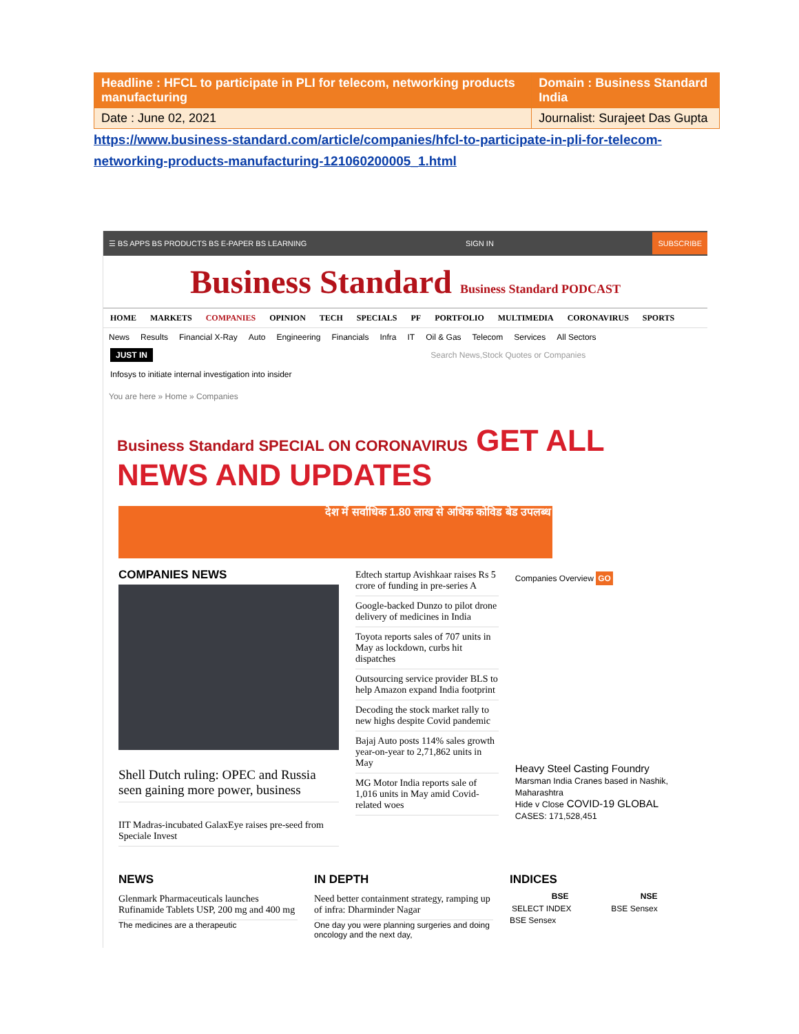| Headline : HFCL to participate in PLI for telecom, networking products manufacturing | Domain : Business Standard India |
| Date : June 02, 2021 | Journalist: Surajeet Das Gupta |
https://www.business-standard.com/article/companies/hfcl-to-participate-in-pli-for-telecom-networking-products-manufacturing-121060200005_1.html
☰ BS APPS BS PRODUCTS BS E-PAPER BS LEARNING SIGN IN SUBSCRIBE
Business Standard Business Standard PODCAST
HOME MARKETS COMPANIES OPINION TECH SPECIALS PF PORTFOLIO MULTIMEDIA CORONAVIRUS SPORTS
News Results Financial X-Ray Auto Engineering Financials Infra IT Oil & Gas Telecom Services All Sectors
JUST IN Search News,Stock Quotes or Companies
Infosys to initiate internal investigation into insider
You are here » Home » Companies
Business Standard SPECIAL ON CORONAVIRUS GET ALL NEWS AND UPDATES
देश में सर्वाधिक 1.80 लाख से अधिक कोविड बेड उपलब्ध
COMPANIES NEWS
Shell Dutch ruling: OPEC and Russia seen gaining more power, business
IIT Madras-incubated GalaxEye raises pre-seed from Speciale Invest
Edtech startup Avishkaar raises Rs 5 crore of funding in pre-series A
Google-backed Dunzo to pilot drone delivery of medicines in India
Toyota reports sales of 707 units in May as lockdown, curbs hit dispatches
Outsourcing service provider BLS to help Amazon expand India footprint
Decoding the stock market rally to new highs despite Covid pandemic
Bajaj Auto posts 114% sales growth year-on-year to 2,71,862 units in May
MG Motor India reports sale of 1,016 units in May amid Covid-related woes
Companies Overview GO
Heavy Steel Casting Foundry
Marsman India Cranes based in Nashik, Maharashtra
Hide v Close COVID-19 GLOBAL CASES: 171,528,451
NEWS
Glenmark Pharmaceuticals launches Rufinamide Tablets USP, 200 mg and 400 mg
The medicines are a therapeutic
IN DEPTH
Need better containment strategy, ramping up of infra: Dharminder Nagar
One day you were planning surgeries and doing oncology and the next day,
INDICES
| BSE | NSE |
| --- | --- |
| SELECT INDEX | BSE Sensex |
BSE Sensex